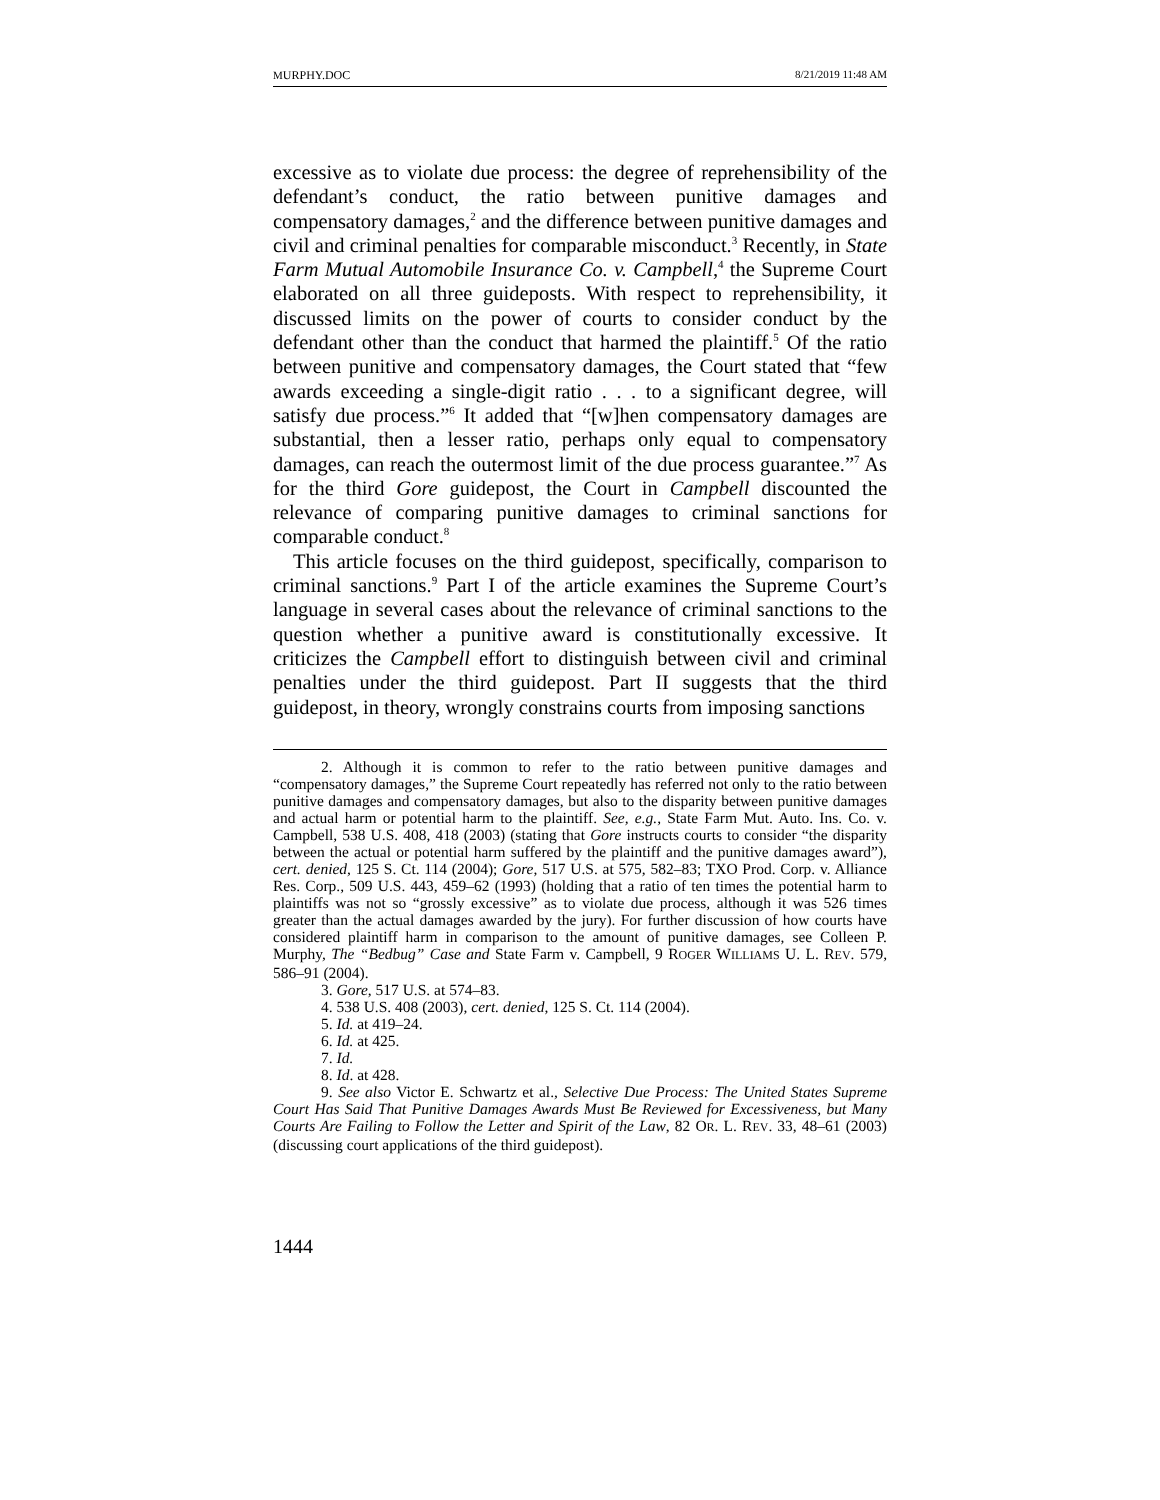MURPHY.DOC 8/21/2019 11:48 AM
excessive as to violate due process: the degree of reprehensibility of the defendant’s conduct, the ratio between punitive damages and compensatory damages,<sup>2</sup> and the difference between punitive damages and civil and criminal penalties for comparable misconduct.<sup>3</sup> Recently, in State Farm Mutual Automobile Insurance Co. v. Campbell,<sup>4</sup> the Supreme Court elaborated on all three guideposts. With respect to reprehensibility, it discussed limits on the power of courts to consider conduct by the defendant other than the conduct that harmed the plaintiff.<sup>5</sup> Of the ratio between punitive and compensatory damages, the Court stated that “few awards exceeding a single-digit ratio . . . to a significant degree, will satisfy due process.”<sup>6</sup> It added that “[w]hen compensatory damages are substantial, then a lesser ratio, perhaps only equal to compensatory damages, can reach the outermost limit of the due process guarantee.”<sup>7</sup> As for the third Gore guidepost, the Court in Campbell discounted the relevance of comparing punitive damages to criminal sanctions for comparable conduct.<sup>8</sup>
This article focuses on the third guidepost, specifically, comparison to criminal sanctions.<sup>9</sup> Part I of the article examines the Supreme Court’s language in several cases about the relevance of criminal sanctions to the question whether a punitive award is constitutionally excessive. It criticizes the Campbell effort to distinguish between civil and criminal penalties under the third guidepost. Part II suggests that the third guidepost, in theory, wrongly constrains courts from imposing sanctions
2. Although it is common to refer to the ratio between punitive damages and “compensatory damages,” the Supreme Court repeatedly has referred not only to the ratio between punitive damages and compensatory damages, but also to the disparity between punitive damages and actual harm or potential harm to the plaintiff. See, e.g., State Farm Mut. Auto. Ins. Co. v. Campbell, 538 U.S. 408, 418 (2003) (stating that Gore instructs courts to consider “the disparity between the actual or potential harm suffered by the plaintiff and the punitive damages award”), cert. denied, 125 S. Ct. 114 (2004); Gore, 517 U.S. at 575, 582–83; TXO Prod. Corp. v. Alliance Res. Corp., 509 U.S. 443, 459–62 (1993) (holding that a ratio of ten times the potential harm to plaintiffs was not so “grossly excessive” as to violate due process, although it was 526 times greater than the actual damages awarded by the jury). For further discussion of how courts have considered plaintiff harm in comparison to the amount of punitive damages, see Colleen P. Murphy, The “Bedbug” Case and State Farm v. Campbell, 9 ROGER WILLIAMS U. L. REV. 579, 586–91 (2004).
3. Gore, 517 U.S. at 574–83.
4. 538 U.S. 408 (2003), cert. denied, 125 S. Ct. 114 (2004).
5. Id. at 419–24.
6. Id. at 425.
7. Id.
8. Id. at 428.
9. See also Victor E. Schwartz et al., Selective Due Process: The United States Supreme Court Has Said That Punitive Damages Awards Must Be Reviewed for Excessiveness, but Many Courts Are Failing to Follow the Letter and Spirit of the Law, 82 OR. L. REV. 33, 48–61 (2003) (discussing court applications of the third guidepost).
1444